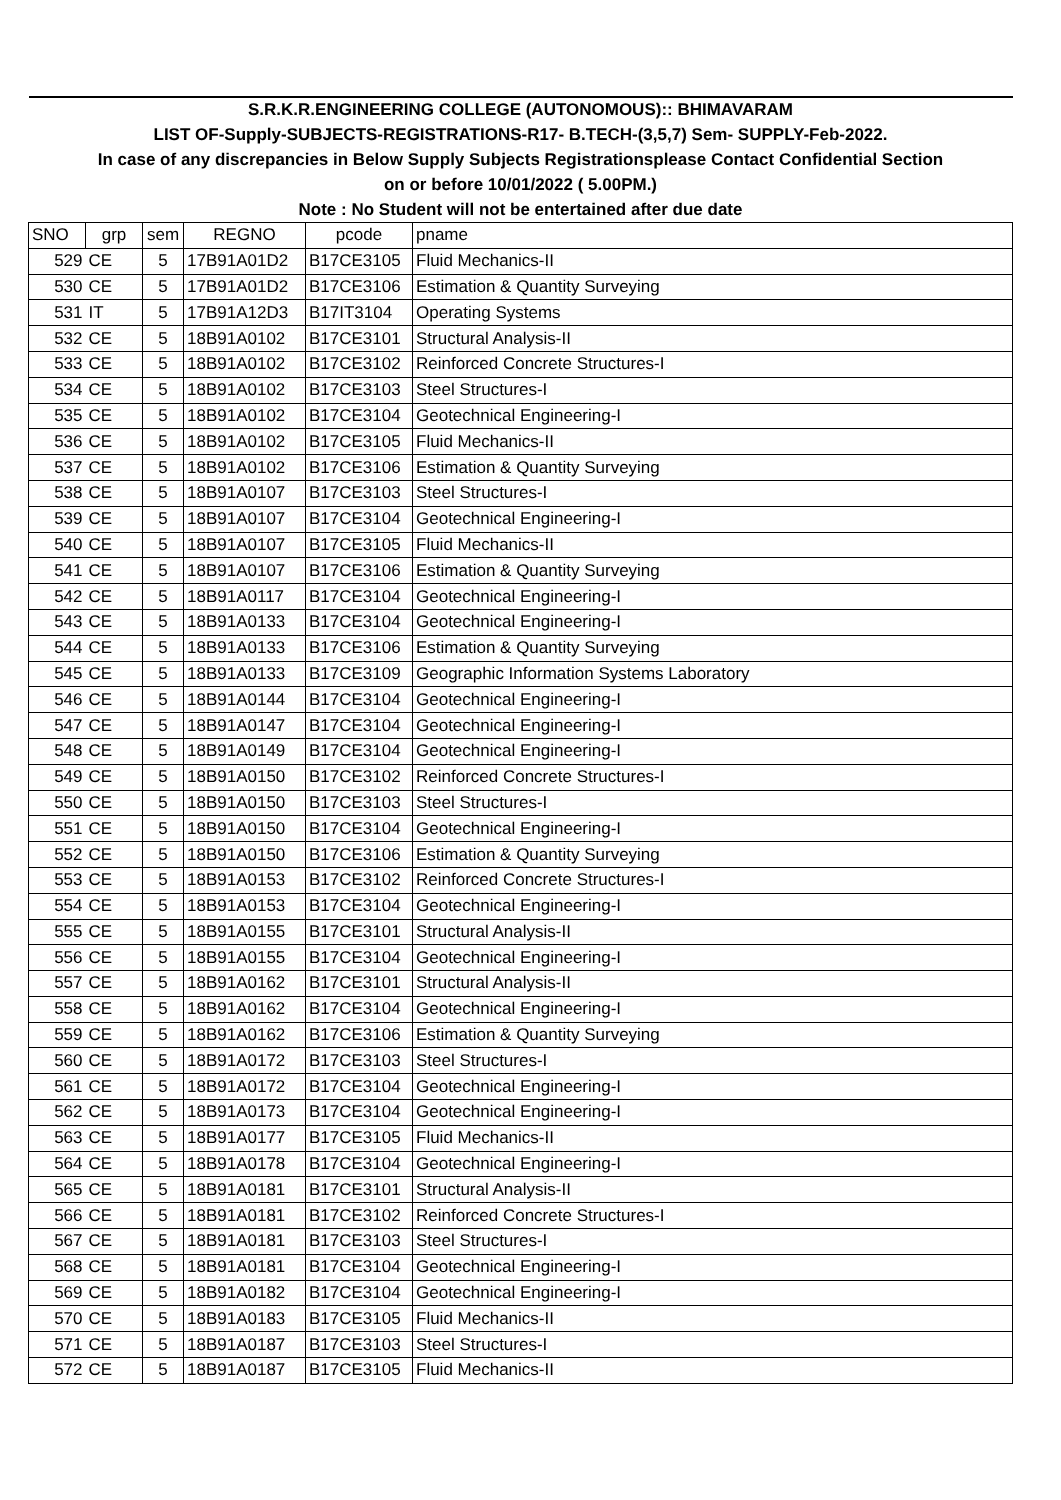| S.R.K.R.ENGINEERING COLLEGE (AUTONOMOUS):: BHIMAVARAM | | | | | |
| --- | --- | --- | --- | --- | --- |
| LIST OF-Supply-SUBJECTS-REGISTRATIONS-R17- B.TECH-(3,5,7) Sem- SUPPLY-Feb-2022. | | | | | |
| In case of any discrepancies in Below Supply Subjects Registrationsplease Contact Confidential Section | | | | | |
| on or before 10/01/2022 ( 5.00PM.) | | | | | |
| Note : No Student will not be entertained after due date | | | | | |
| SNO | grp | sem | REGNO | pcode | pname |
| 529 | CE | 5 | 17B91A01D2 | B17CE3105 | Fluid Mechanics-II |
| 530 | CE | 5 | 17B91A01D2 | B17CE3106 | Estimation & Quantity Surveying |
| 531 | IT | 5 | 17B91A12D3 | B17IT3104 | Operating Systems |
| 532 | CE | 5 | 18B91A0102 | B17CE3101 | Structural Analysis-II |
| 533 | CE | 5 | 18B91A0102 | B17CE3102 | Reinforced Concrete Structures-I |
| 534 | CE | 5 | 18B91A0102 | B17CE3103 | Steel Structures-I |
| 535 | CE | 5 | 18B91A0102 | B17CE3104 | Geotechnical Engineering-I |
| 536 | CE | 5 | 18B91A0102 | B17CE3105 | Fluid Mechanics-II |
| 537 | CE | 5 | 18B91A0102 | B17CE3106 | Estimation & Quantity Surveying |
| 538 | CE | 5 | 18B91A0107 | B17CE3103 | Steel Structures-I |
| 539 | CE | 5 | 18B91A0107 | B17CE3104 | Geotechnical Engineering-I |
| 540 | CE | 5 | 18B91A0107 | B17CE3105 | Fluid Mechanics-II |
| 541 | CE | 5 | 18B91A0107 | B17CE3106 | Estimation & Quantity Surveying |
| 542 | CE | 5 | 18B91A0117 | B17CE3104 | Geotechnical Engineering-I |
| 543 | CE | 5 | 18B91A0133 | B17CE3104 | Geotechnical Engineering-I |
| 544 | CE | 5 | 18B91A0133 | B17CE3106 | Estimation & Quantity Surveying |
| 545 | CE | 5 | 18B91A0133 | B17CE3109 | Geographic Information Systems Laboratory |
| 546 | CE | 5 | 18B91A0144 | B17CE3104 | Geotechnical Engineering-I |
| 547 | CE | 5 | 18B91A0147 | B17CE3104 | Geotechnical Engineering-I |
| 548 | CE | 5 | 18B91A0149 | B17CE3104 | Geotechnical Engineering-I |
| 549 | CE | 5 | 18B91A0150 | B17CE3102 | Reinforced Concrete Structures-I |
| 550 | CE | 5 | 18B91A0150 | B17CE3103 | Steel Structures-I |
| 551 | CE | 5 | 18B91A0150 | B17CE3104 | Geotechnical Engineering-I |
| 552 | CE | 5 | 18B91A0150 | B17CE3106 | Estimation & Quantity Surveying |
| 553 | CE | 5 | 18B91A0153 | B17CE3102 | Reinforced Concrete Structures-I |
| 554 | CE | 5 | 18B91A0153 | B17CE3104 | Geotechnical Engineering-I |
| 555 | CE | 5 | 18B91A0155 | B17CE3101 | Structural Analysis-II |
| 556 | CE | 5 | 18B91A0155 | B17CE3104 | Geotechnical Engineering-I |
| 557 | CE | 5 | 18B91A0162 | B17CE3101 | Structural Analysis-II |
| 558 | CE | 5 | 18B91A0162 | B17CE3104 | Geotechnical Engineering-I |
| 559 | CE | 5 | 18B91A0162 | B17CE3106 | Estimation & Quantity Surveying |
| 560 | CE | 5 | 18B91A0172 | B17CE3103 | Steel Structures-I |
| 561 | CE | 5 | 18B91A0172 | B17CE3104 | Geotechnical Engineering-I |
| 562 | CE | 5 | 18B91A0173 | B17CE3104 | Geotechnical Engineering-I |
| 563 | CE | 5 | 18B91A0177 | B17CE3105 | Fluid Mechanics-II |
| 564 | CE | 5 | 18B91A0178 | B17CE3104 | Geotechnical Engineering-I |
| 565 | CE | 5 | 18B91A0181 | B17CE3101 | Structural Analysis-II |
| 566 | CE | 5 | 18B91A0181 | B17CE3102 | Reinforced Concrete Structures-I |
| 567 | CE | 5 | 18B91A0181 | B17CE3103 | Steel Structures-I |
| 568 | CE | 5 | 18B91A0181 | B17CE3104 | Geotechnical Engineering-I |
| 569 | CE | 5 | 18B91A0182 | B17CE3104 | Geotechnical Engineering-I |
| 570 | CE | 5 | 18B91A0183 | B17CE3105 | Fluid Mechanics-II |
| 571 | CE | 5 | 18B91A0187 | B17CE3103 | Steel Structures-I |
| 572 | CE | 5 | 18B91A0187 | B17CE3105 | Fluid Mechanics-II |